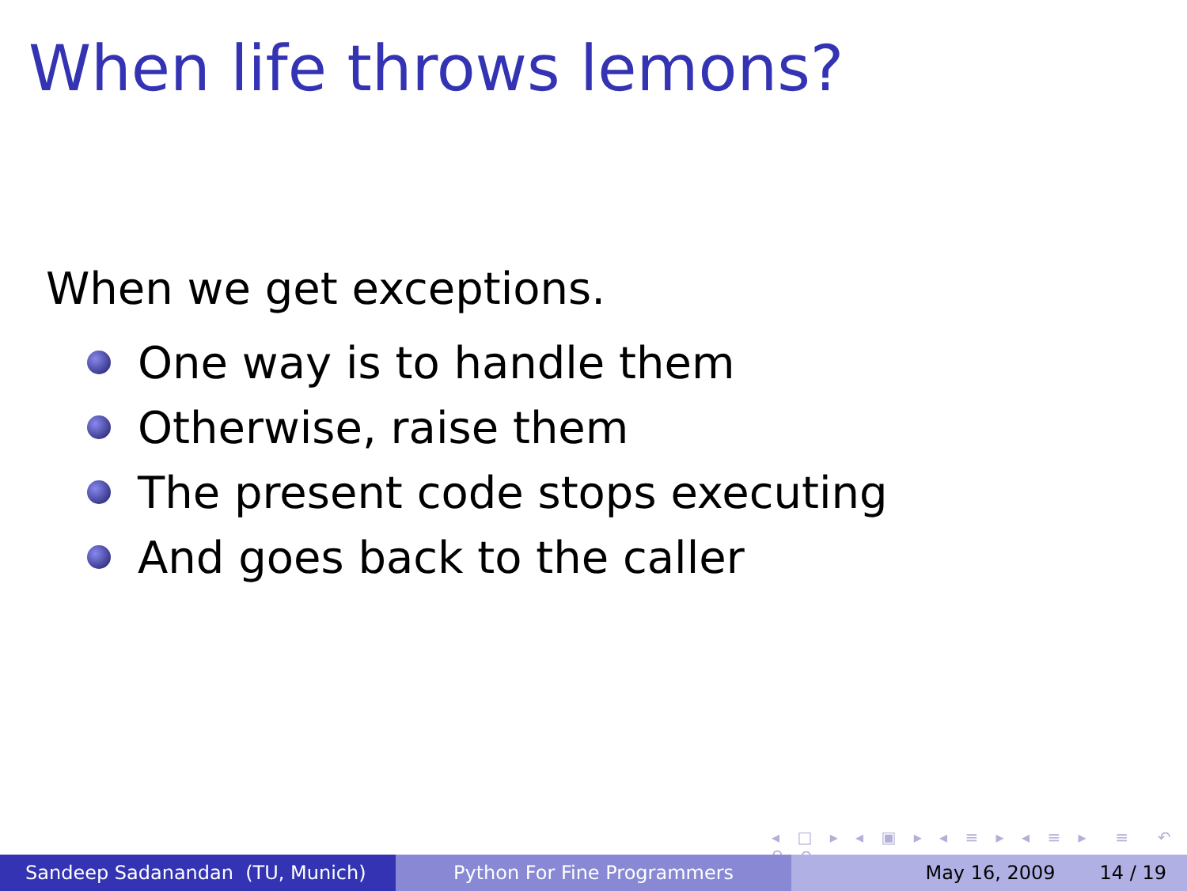When life throws lemons?
When we get exceptions.
One way is to handle them
Otherwise, raise them
The present code stops executing
And goes back to the caller
◂ □ ▸ ◂ ▣ ▸ ◂ ≡ ▸ ◂ ≡ ▸ ≡ ↶ ⚲ ↷
Sandeep Sadanandan (TU, Munich) Python For Fine Programmers May 16, 2009 14 / 19